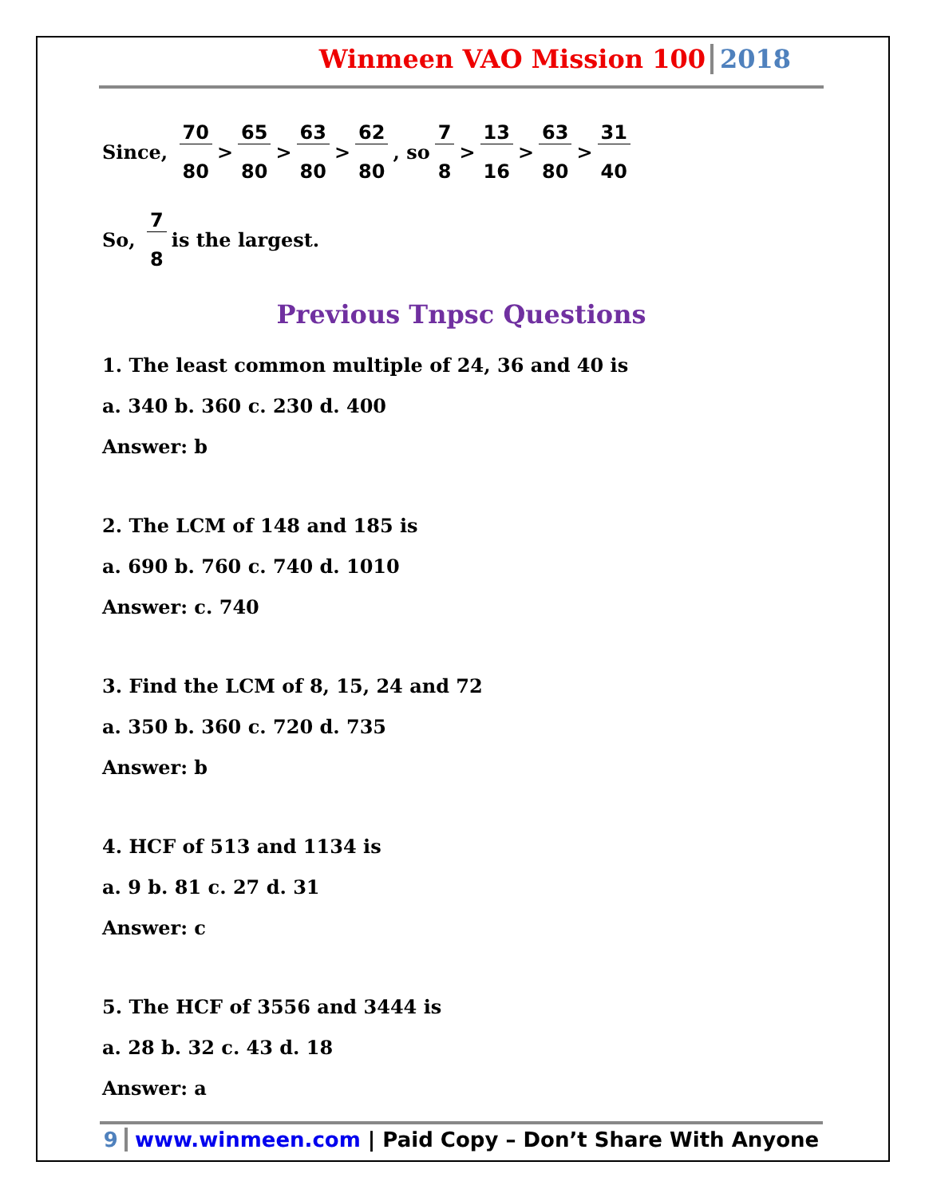Winmeen VAO Mission 100 2018
Since, 70 80 > 65 80 > 63 80 > 62 80, so 7 8 > 13 16 > 63 80 > 31 40
So, 7 8 is the largest.
Previous Tnpsc Questions
1. The least common multiple of 24, 36 and 40 is
a. 340 b. 360 c. 230 d. 400
Answer: b
2. The LCM of 148 and 185 is
a. 690 b. 760 c. 740 d. 1010
Answer: c. 740
3. Find the LCM of 8, 15, 24 and 72
a. 350 b. 360 c. 720 d. 735
Answer: b
4. HCF of 513 and 1134 is
a. 9 b. 81 c. 27 d. 31
Answer: c
5. The HCF of 3556 and 3444 is
a. 28 b. 32 c. 43 d. 18
Answer: a
9 www.winmeen.com | Paid Copy – Don’t Share With Anyone